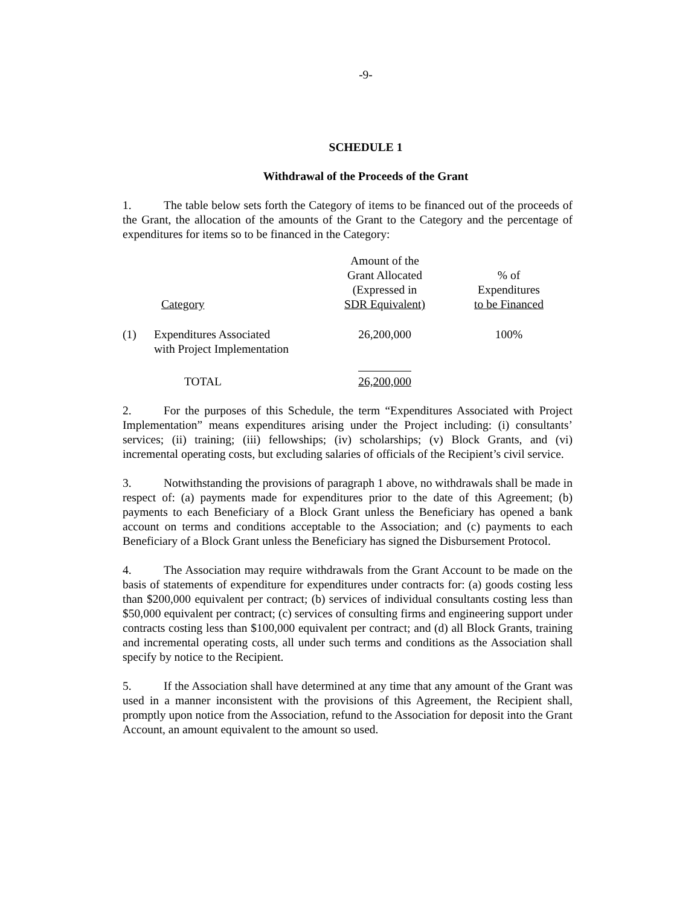-9-
SCHEDULE 1
Withdrawal of the Proceeds of the Grant
1. The table below sets forth the Category of items to be financed out of the proceeds of the Grant, the allocation of the amounts of the Grant to the Category and the percentage of expenditures for items so to be financed in the Category:
| | Category | Amount of the Grant Allocated (Expressed in SDR Equivalent) | % of Expenditures to be Financed |
| (1) | Expenditures Associated with Project Implementation | 26,200,000 | 100% |
| | TOTAL | 26,200,000 | |
2. For the purposes of this Schedule, the term “Expenditures Associated with Project Implementation” means expenditures arising under the Project including: (i) consultants’ services; (ii) training; (iii) fellowships; (iv) scholarships; (v) Block Grants, and (vi) incremental operating costs, but excluding salaries of officials of the Recipient’s civil service.
3. Notwithstanding the provisions of paragraph 1 above, no withdrawals shall be made in respect of: (a) payments made for expenditures prior to the date of this Agreement; (b) payments to each Beneficiary of a Block Grant unless the Beneficiary has opened a bank account on terms and conditions acceptable to the Association; and (c) payments to each Beneficiary of a Block Grant unless the Beneficiary has signed the Disbursement Protocol.
4. The Association may require withdrawals from the Grant Account to be made on the basis of statements of expenditure for expenditures under contracts for: (a) goods costing less than $200,000 equivalent per contract; (b) services of individual consultants costing less than $50,000 equivalent per contract; (c) services of consulting firms and engineering support under contracts costing less than $100,000 equivalent per contract; and (d) all Block Grants, training and incremental operating costs, all under such terms and conditions as the Association shall specify by notice to the Recipient.
5. If the Association shall have determined at any time that any amount of the Grant was used in a manner inconsistent with the provisions of this Agreement, the Recipient shall, promptly upon notice from the Association, refund to the Association for deposit into the Grant Account, an amount equivalent to the amount so used.